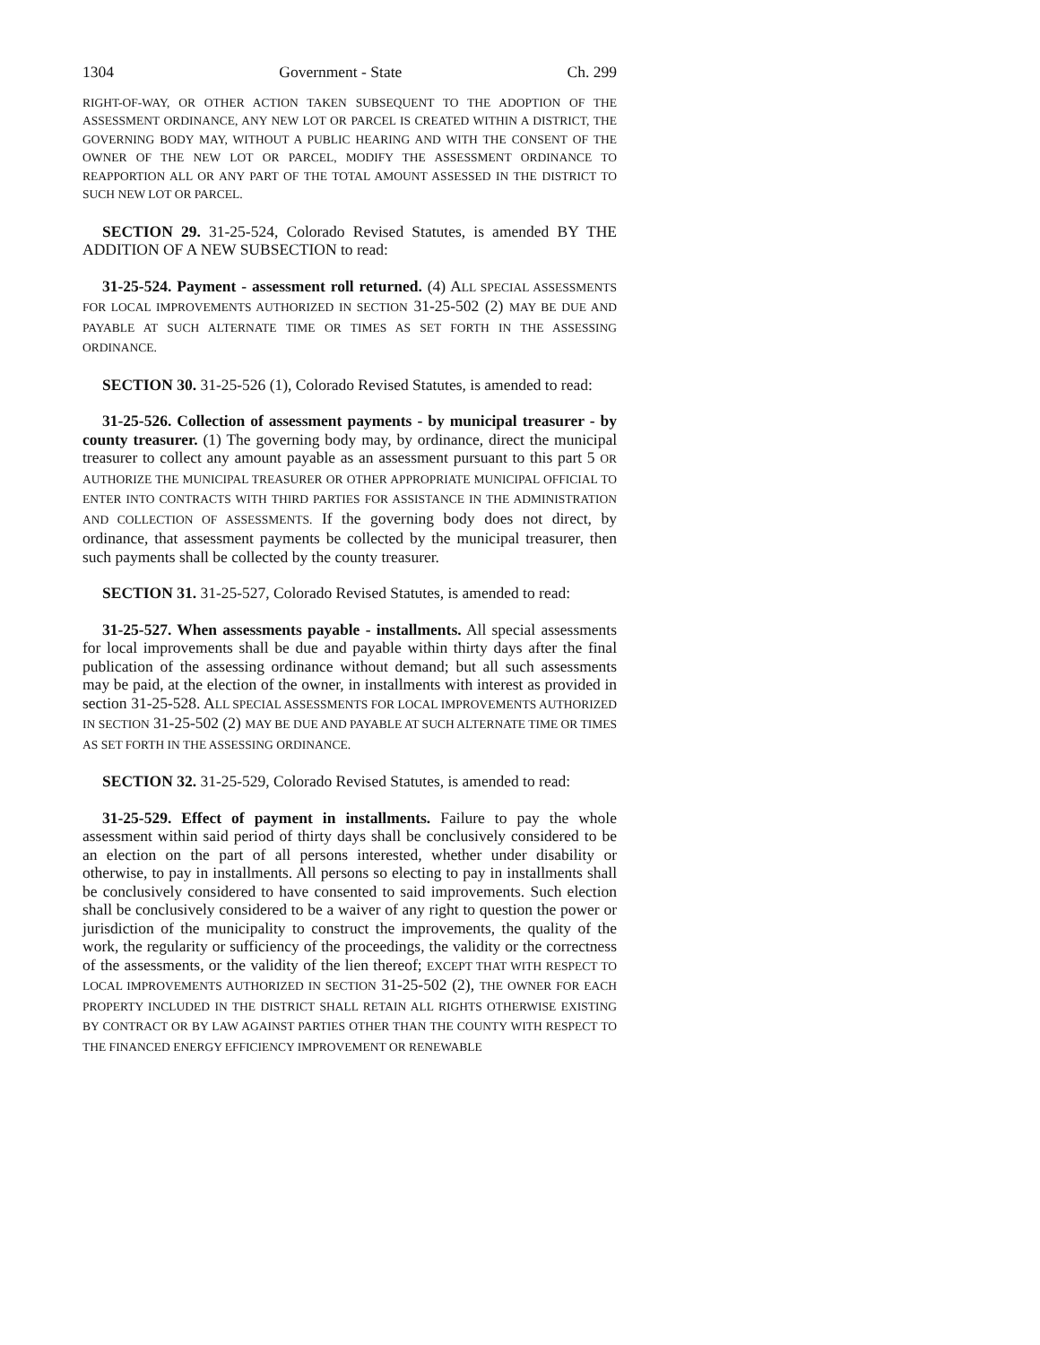1304 Government - State Ch. 299
RIGHT-OF-WAY, OR OTHER ACTION TAKEN SUBSEQUENT TO THE ADOPTION OF THE ASSESSMENT ORDINANCE, ANY NEW LOT OR PARCEL IS CREATED WITHIN A DISTRICT, THE GOVERNING BODY MAY, WITHOUT A PUBLIC HEARING AND WITH THE CONSENT OF THE OWNER OF THE NEW LOT OR PARCEL, MODIFY THE ASSESSMENT ORDINANCE TO REAPPORTION ALL OR ANY PART OF THE TOTAL AMOUNT ASSESSED IN THE DISTRICT TO SUCH NEW LOT OR PARCEL.
SECTION 29. 31-25-524, Colorado Revised Statutes, is amended BY THE ADDITION OF A NEW SUBSECTION to read:
31-25-524. Payment - assessment roll returned. (4) ALL SPECIAL ASSESSMENTS FOR LOCAL IMPROVEMENTS AUTHORIZED IN SECTION 31-25-502 (2) MAY BE DUE AND PAYABLE AT SUCH ALTERNATE TIME OR TIMES AS SET FORTH IN THE ASSESSING ORDINANCE.
SECTION 30. 31-25-526 (1), Colorado Revised Statutes, is amended to read:
31-25-526. Collection of assessment payments - by municipal treasurer - by county treasurer. (1) The governing body may, by ordinance, direct the municipal treasurer to collect any amount payable as an assessment pursuant to this part 5 OR AUTHORIZE THE MUNICIPAL TREASURER OR OTHER APPROPRIATE MUNICIPAL OFFICIAL TO ENTER INTO CONTRACTS WITH THIRD PARTIES FOR ASSISTANCE IN THE ADMINISTRATION AND COLLECTION OF ASSESSMENTS. If the governing body does not direct, by ordinance, that assessment payments be collected by the municipal treasurer, then such payments shall be collected by the county treasurer.
SECTION 31. 31-25-527, Colorado Revised Statutes, is amended to read:
31-25-527. When assessments payable - installments. All special assessments for local improvements shall be due and payable within thirty days after the final publication of the assessing ordinance without demand; but all such assessments may be paid, at the election of the owner, in installments with interest as provided in section 31-25-528. ALL SPECIAL ASSESSMENTS FOR LOCAL IMPROVEMENTS AUTHORIZED IN SECTION 31-25-502 (2) MAY BE DUE AND PAYABLE AT SUCH ALTERNATE TIME OR TIMES AS SET FORTH IN THE ASSESSING ORDINANCE.
SECTION 32. 31-25-529, Colorado Revised Statutes, is amended to read:
31-25-529. Effect of payment in installments. Failure to pay the whole assessment within said period of thirty days shall be conclusively considered to be an election on the part of all persons interested, whether under disability or otherwise, to pay in installments. All persons so electing to pay in installments shall be conclusively considered to have consented to said improvements. Such election shall be conclusively considered to be a waiver of any right to question the power or jurisdiction of the municipality to construct the improvements, the quality of the work, the regularity or sufficiency of the proceedings, the validity or the correctness of the assessments, or the validity of the lien thereof; EXCEPT THAT WITH RESPECT TO LOCAL IMPROVEMENTS AUTHORIZED IN SECTION 31-25-502 (2), THE OWNER FOR EACH PROPERTY INCLUDED IN THE DISTRICT SHALL RETAIN ALL RIGHTS OTHERWISE EXISTING BY CONTRACT OR BY LAW AGAINST PARTIES OTHER THAN THE COUNTY WITH RESPECT TO THE FINANCED ENERGY EFFICIENCY IMPROVEMENT OR RENEWABLE